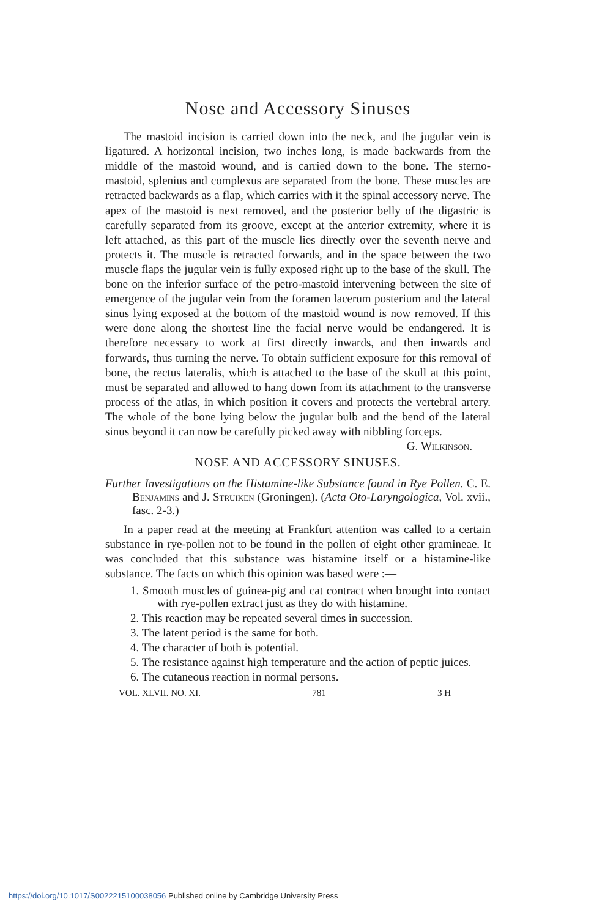Nose and Accessory Sinuses
The mastoid incision is carried down into the neck, and the jugular vein is ligatured. A horizontal incision, two inches long, is made backwards from the middle of the mastoid wound, and is carried down to the bone. The sterno-mastoid, splenius and complexus are separated from the bone. These muscles are retracted backwards as a flap, which carries with it the spinal accessory nerve. The apex of the mastoid is next removed, and the posterior belly of the digastric is carefully separated from its groove, except at the anterior extremity, where it is left attached, as this part of the muscle lies directly over the seventh nerve and protects it. The muscle is retracted forwards, and in the space between the two muscle flaps the jugular vein is fully exposed right up to the base of the skull. The bone on the inferior surface of the petro-mastoid intervening between the site of emergence of the jugular vein from the foramen lacerum posterium and the lateral sinus lying exposed at the bottom of the mastoid wound is now removed. If this were done along the shortest line the facial nerve would be endangered. It is therefore necessary to work at first directly inwards, and then inwards and forwards, thus turning the nerve. To obtain sufficient exposure for this removal of bone, the rectus lateralis, which is attached to the base of the skull at this point, must be separated and allowed to hang down from its attachment to the transverse process of the atlas, in which position it covers and protects the vertebral artery. The whole of the bone lying below the jugular bulb and the bend of the lateral sinus beyond it can now be carefully picked away with nibbling forceps. G. Wilkinson.
NOSE AND ACCESSORY SINUSES.
Further Investigations on the Histamine-like Substance found in Rye Pollen. C. E. Benjamins and J. Struiken (Groningen). (Acta Oto-Laryngologica, Vol. xvii., fasc. 2-3.)
In a paper read at the meeting at Frankfurt attention was called to a certain substance in rye-pollen not to be found in the pollen of eight other gramineae. It was concluded that this substance was histamine itself or a histamine-like substance. The facts on which this opinion was based were :—
1. Smooth muscles of guinea-pig and cat contract when brought into contact with rye-pollen extract just as they do with histamine.
2. This reaction may be repeated several times in succession.
3. The latent period is the same for both.
4. The character of both is potential.
5. The resistance against high temperature and the action of peptic juices.
6. The cutaneous reaction in normal persons.
VOL. XLVII. NO. XI. 781 3 H
https://doi.org/10.1017/S0022215100038056 Published online by Cambridge University Press